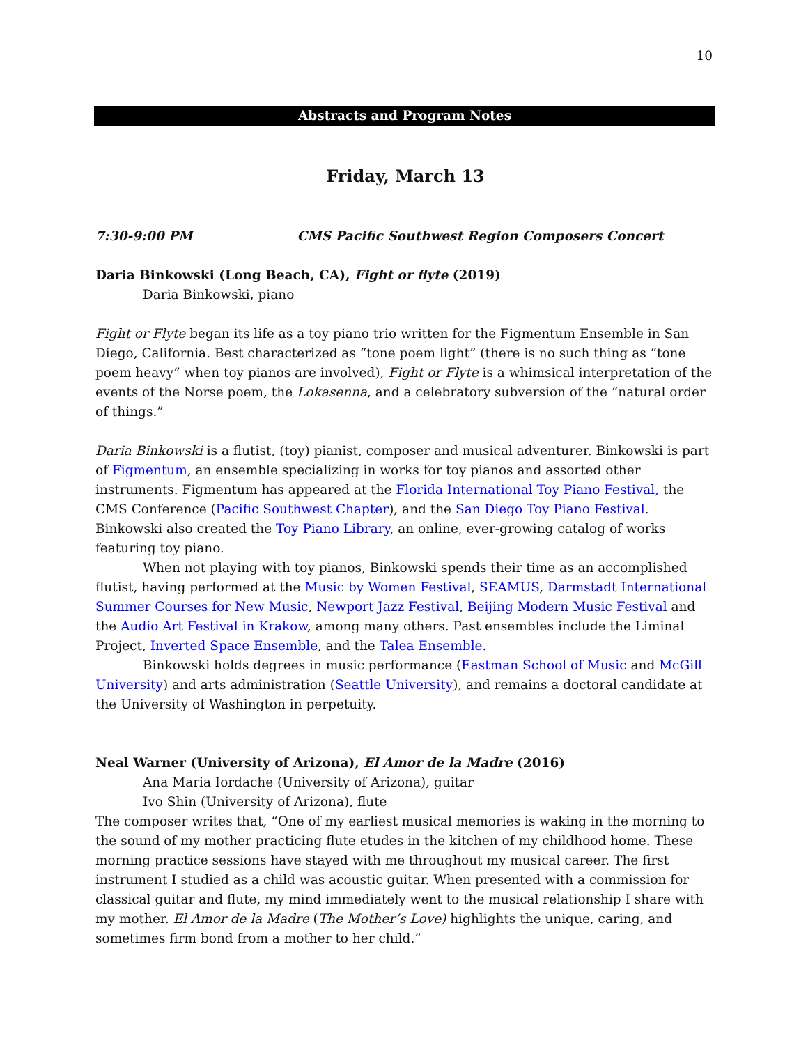10
Abstracts and Program Notes
Friday, March 13
7:30-9:00 PM CMS Pacific Southwest Region Composers Concert
Daria Binkowski (Long Beach, CA), Fight or flyte (2019)
Daria Binkowski, piano
Fight or Flyte began its life as a toy piano trio written for the Figmentum Ensemble in San Diego, California. Best characterized as “tone poem light” (there is no such thing as “tone poem heavy” when toy pianos are involved), Fight or Flyte is a whimsical interpretation of the events of the Norse poem, the Lokasenna, and a celebratory subversion of the “natural order of things.”
Daria Binkowski is a flutist, (toy) pianist, composer and musical adventurer. Binkowski is part of Figmentum, an ensemble specializing in works for toy pianos and assorted other instruments. Figmentum has appeared at the Florida International Toy Piano Festival, the CMS Conference (Pacific Southwest Chapter), and the San Diego Toy Piano Festival. Binkowski also created the Toy Piano Library, an online, ever-growing catalog of works featuring toy piano.
When not playing with toy pianos, Binkowski spends their time as an accomplished flutist, having performed at the Music by Women Festival, SEAMUS, Darmstadt International Summer Courses for New Music, Newport Jazz Festival, Beijing Modern Music Festival and the Audio Art Festival in Krakow, among many others. Past ensembles include the Liminal Project, Inverted Space Ensemble, and the Talea Ensemble.
Binkowski holds degrees in music performance (Eastman School of Music and McGill University) and arts administration (Seattle University), and remains a doctoral candidate at the University of Washington in perpetuity.
Neal Warner (University of Arizona), El Amor de la Madre (2016)
Ana Maria Iordache (University of Arizona), guitar
Ivo Shin (University of Arizona), flute
The composer writes that, “One of my earliest musical memories is waking in the morning to the sound of my mother practicing flute etudes in the kitchen of my childhood home. These morning practice sessions have stayed with me throughout my musical career. The first instrument I studied as a child was acoustic guitar. When presented with a commission for classical guitar and flute, my mind immediately went to the musical relationship I share with my mother. El Amor de la Madre (The Mother’s Love) highlights the unique, caring, and sometimes firm bond from a mother to her child.”